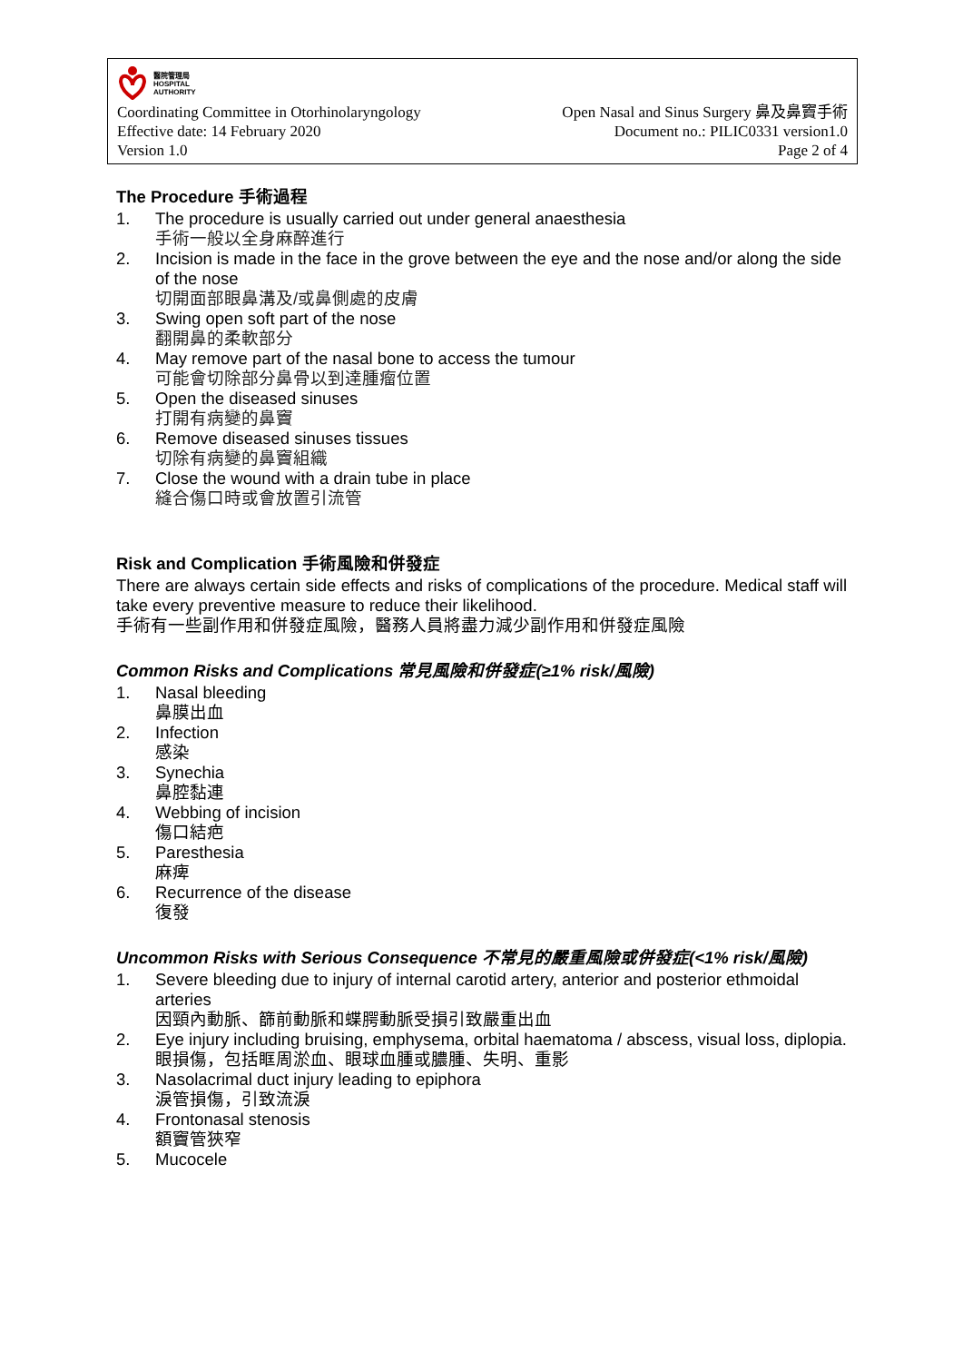醫院管理局
HOSPITAL
AUTHORITY
Coordinating Committee in Otorhinolaryngology Open Nasal and Sinus Surgery 鼻及鼻竇手術
Effective date: 14 February 2020 Document no.: PILIC0331 version1.0
Version 1.0 Page 2 of 4
The Procedure 手術過程
1. The procedure is usually carried out under general anaesthesia
手術一般以全身麻醉進行
2. Incision is made in the face in the grove between the eye and the nose and/or along the side of the nose
切開面部眼鼻溝及/或鼻側處的皮膚
3. Swing open soft part of the nose
翻開鼻的柔軟部分
4. May remove part of the nasal bone to access the tumour
可能會切除部分鼻骨以到達腫瘤位置
5. Open the diseased sinuses
打開有病變的鼻竇
6. Remove diseased sinuses tissues
切除有病變的鼻竇組織
7. Close the wound with a drain tube in place
縫合傷口時或會放置引流管
Risk and Complication 手術風險和併發症
There are always certain side effects and risks of complications of the procedure. Medical staff will take every preventive measure to reduce their likelihood.
手術有一些副作用和併發症風險，醫務人員將盡力減少副作用和併發症風險
Common Risks and Complications 常見風險和併發症(≥1% risk/風險)
1. Nasal bleeding
鼻膜出血
2. Infection
感染
3. Synechia
鼻腔黏連
4. Webbing of incision
傷口結疤
5. Paresthesia
麻痺
6. Recurrence of the disease
復發
Uncommon Risks with Serious Consequence 不常見的嚴重風險或併發症(<1% risk/風險)
1. Severe bleeding due to injury of internal carotid artery, anterior and posterior ethmoidal arteries
因頸內動脈、篩前動脈和蝶腭動脈受損引致嚴重出血
2. Eye injury including bruising, emphysema, orbital haematoma / abscess, visual loss, diplopia.
眼損傷，包括眶周淤血、眼球血腫或膿腫、失明、重影
3. Nasolacrimal duct injury leading to epiphora
淚管損傷，引致流淚
4. Frontonasal stenosis
額竇管狹窄
5. Mucocele